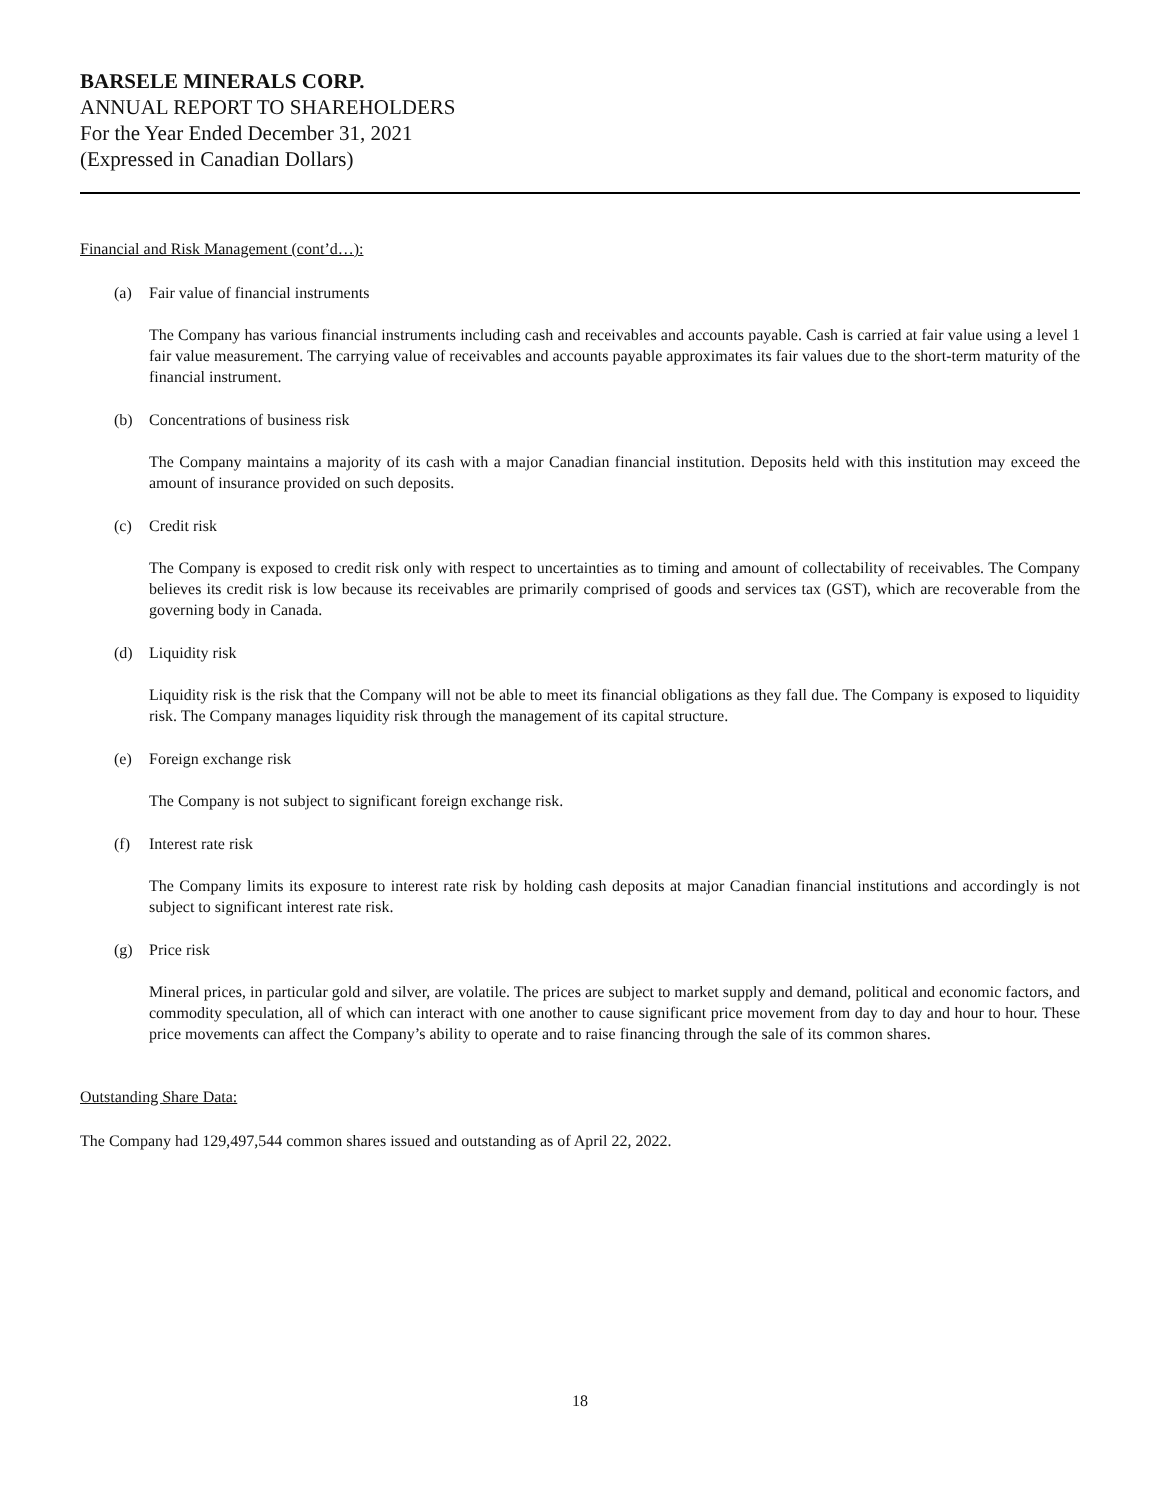BARSELE MINERALS CORP.
ANNUAL REPORT TO SHAREHOLDERS
For the Year Ended December 31, 2021
(Expressed in Canadian Dollars)
Financial and Risk Management (cont’d…):
(a) Fair value of financial instruments
The Company has various financial instruments including cash and receivables and accounts payable. Cash is carried at fair value using a level 1 fair value measurement. The carrying value of receivables and accounts payable approximates its fair values due to the short-term maturity of the financial instrument.
(b) Concentrations of business risk
The Company maintains a majority of its cash with a major Canadian financial institution. Deposits held with this institution may exceed the amount of insurance provided on such deposits.
(c) Credit risk
The Company is exposed to credit risk only with respect to uncertainties as to timing and amount of collectability of receivables. The Company believes its credit risk is low because its receivables are primarily comprised of goods and services tax (GST), which are recoverable from the governing body in Canada.
(d) Liquidity risk
Liquidity risk is the risk that the Company will not be able to meet its financial obligations as they fall due. The Company is exposed to liquidity risk. The Company manages liquidity risk through the management of its capital structure.
(e) Foreign exchange risk
The Company is not subject to significant foreign exchange risk.
(f) Interest rate risk
The Company limits its exposure to interest rate risk by holding cash deposits at major Canadian financial institutions and accordingly is not subject to significant interest rate risk.
(g) Price risk
Mineral prices, in particular gold and silver, are volatile. The prices are subject to market supply and demand, political and economic factors, and commodity speculation, all of which can interact with one another to cause significant price movement from day to day and hour to hour. These price movements can affect the Company’s ability to operate and to raise financing through the sale of its common shares.
Outstanding Share Data:
The Company had 129,497,544 common shares issued and outstanding as of April 22, 2022.
18